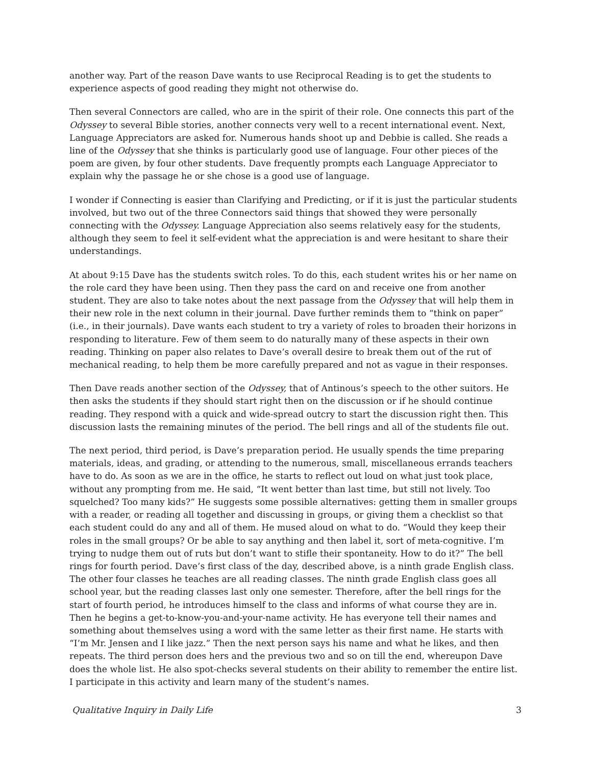another way. Part of the reason Dave wants to use Reciprocal Reading is to get the students to experience aspects of good reading they might not otherwise do.
Then several Connectors are called, who are in the spirit of their role. One connects this part of the Odyssey to several Bible stories, another connects very well to a recent international event. Next, Language Appreciators are asked for. Numerous hands shoot up and Debbie is called. She reads a line of the Odyssey that she thinks is particularly good use of language. Four other pieces of the poem are given, by four other students. Dave frequently prompts each Language Appreciator to explain why the passage he or she chose is a good use of language.
I wonder if Connecting is easier than Clarifying and Predicting, or if it is just the particular students involved, but two out of the three Connectors said things that showed they were personally connecting with the Odyssey. Language Appreciation also seems relatively easy for the students, although they seem to feel it self-evident what the appreciation is and were hesitant to share their understandings.
At about 9:15 Dave has the students switch roles. To do this, each student writes his or her name on the role card they have been using. Then they pass the card on and receive one from another student. They are also to take notes about the next passage from the Odyssey that will help them in their new role in the next column in their journal. Dave further reminds them to “think on paper” (i.e., in their journals). Dave wants each student to try a variety of roles to broaden their horizons in responding to literature. Few of them seem to do naturally many of these aspects in their own reading. Thinking on paper also relates to Dave’s overall desire to break them out of the rut of mechanical reading, to help them be more carefully prepared and not as vague in their responses.
Then Dave reads another section of the Odyssey, that of Antinous’s speech to the other suitors. He then asks the students if they should start right then on the discussion or if he should continue reading. They respond with a quick and wide-spread outcry to start the discussion right then. This discussion lasts the remaining minutes of the period. The bell rings and all of the students file out.
The next period, third period, is Dave’s preparation period. He usually spends the time preparing materials, ideas, and grading, or attending to the numerous, small, miscellaneous errands teachers have to do. As soon as we are in the office, he starts to reflect out loud on what just took place, without any prompting from me. He said, “It went better than last time, but still not lively. Too squelched? Too many kids?” He suggests some possible alternatives: getting them in smaller groups with a reader, or reading all together and discussing in groups, or giving them a checklist so that each student could do any and all of them. He mused aloud on what to do. “Would they keep their roles in the small groups? Or be able to say anything and then label it, sort of meta-cognitive. I’m trying to nudge them out of ruts but don’t want to stifle their spontaneity. How to do it?” The bell rings for fourth period. Dave’s first class of the day, described above, is a ninth grade English class. The other four classes he teaches are all reading classes. The ninth grade English class goes all school year, but the reading classes last only one semester. Therefore, after the bell rings for the start of fourth period, he introduces himself to the class and informs of what course they are in. Then he begins a get-to-know-you-and-your-name activity. He has everyone tell their names and something about themselves using a word with the same letter as their first name. He starts with “I’m Mr. Jensen and I like jazz.” Then the next person says his name and what he likes, and then repeats. The third person does hers and the previous two and so on till the end, whereupon Dave does the whole list. He also spot-checks several students on their ability to remember the entire list. I participate in this activity and learn many of the student’s names.
Qualitative Inquiry in Daily Life 3